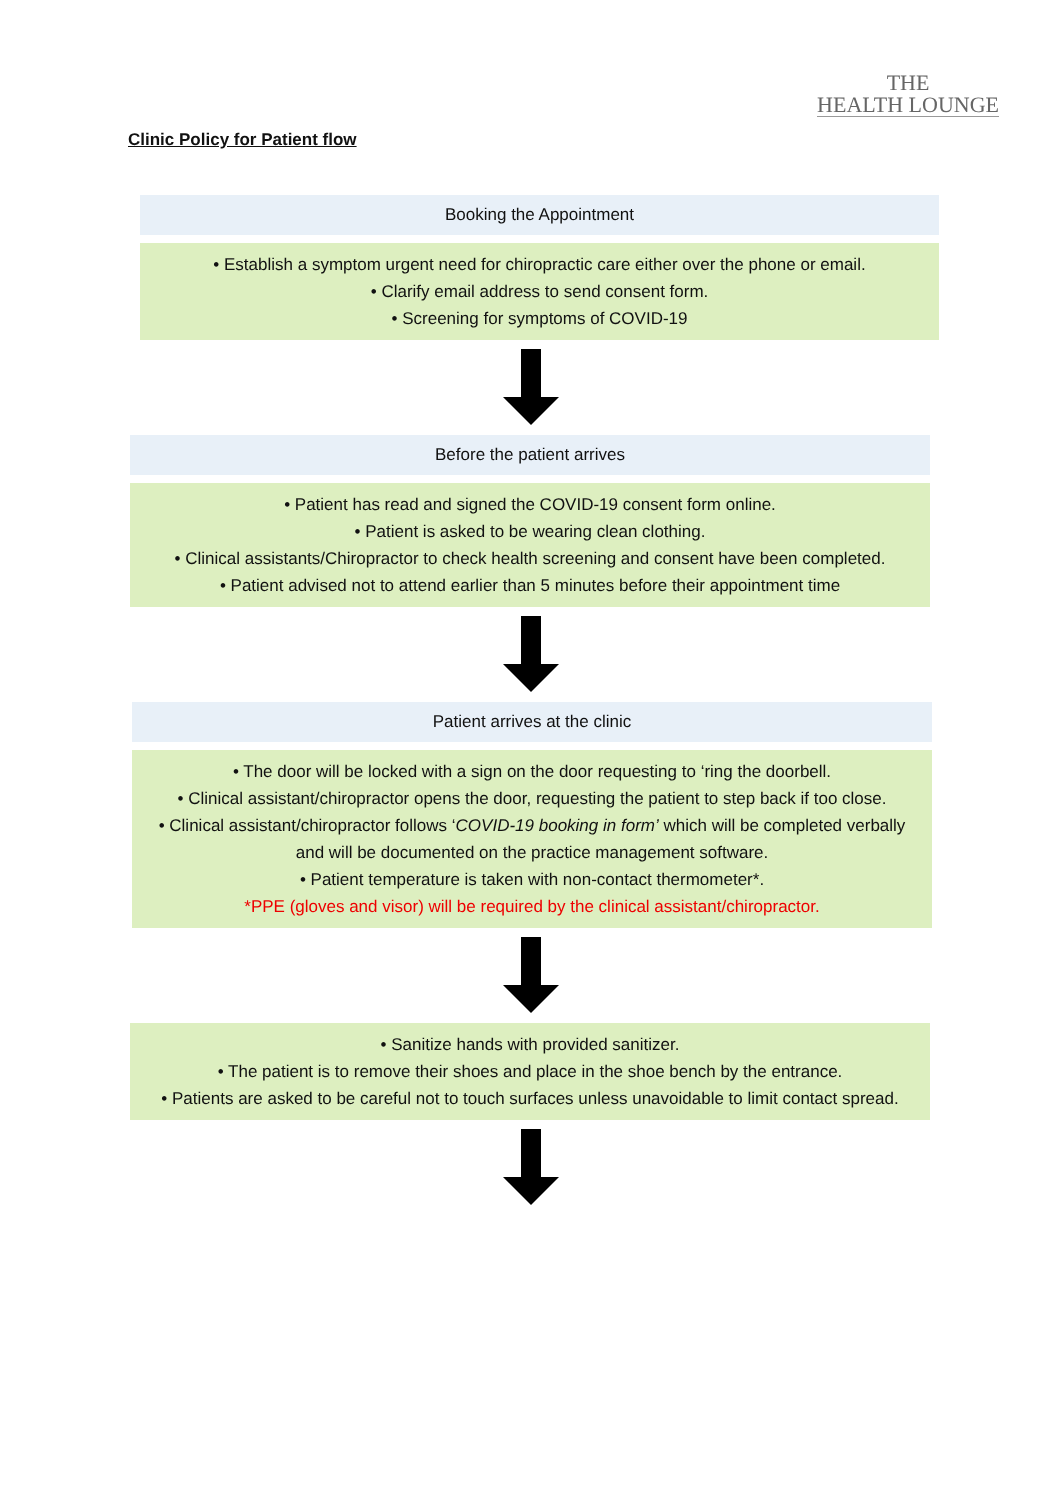THE
HEALTH LOUNGE
Clinic Policy for Patient flow
Booking the Appointment
• Establish a symptom urgent need for chiropractic care either over the phone or email.
• Clarify email address to send consent form.
• Screening for symptoms of COVID-19
Before the patient arrives
• Patient has read and signed the COVID-19 consent form online.
• Patient is asked to be wearing clean clothing.
• Clinical assistants/Chiropractor to check health screening and consent have been completed.
• Patient advised not to attend earlier than 5 minutes before their appointment time
Patient arrives at the clinic
• The door will be locked with a sign on the door requesting to ‘ring the doorbell.
• Clinical assistant/chiropractor opens the door, requesting the patient to step back if too close.
• Clinical assistant/chiropractor follows ‘COVID-19 booking in form’ which will be completed verbally and will be documented on the practice management software.
• Patient temperature is taken with non-contact thermometer*.
*PPE (gloves and visor) will be required by the clinical assistant/chiropractor.
• Sanitize hands with provided sanitizer.
• The patient is to remove their shoes and place in the shoe bench by the entrance.
• Patients are asked to be careful not to touch surfaces unless unavoidable to limit contact spread.